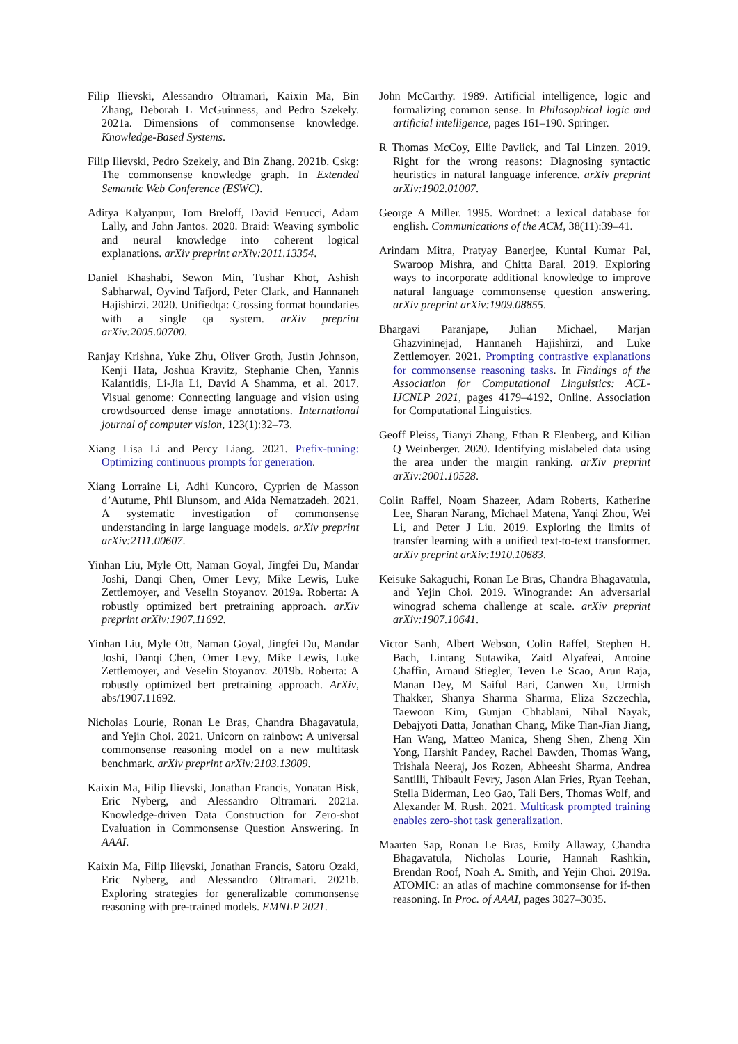Filip Ilievski, Alessandro Oltramari, Kaixin Ma, Bin Zhang, Deborah L McGuinness, and Pedro Szekely. 2021a. Dimensions of commonsense knowledge. Knowledge-Based Systems.
Filip Ilievski, Pedro Szekely, and Bin Zhang. 2021b. Cskg: The commonsense knowledge graph. In Extended Semantic Web Conference (ESWC).
Aditya Kalyanpur, Tom Breloff, David Ferrucci, Adam Lally, and John Jantos. 2020. Braid: Weaving symbolic and neural knowledge into coherent logical explanations. arXiv preprint arXiv:2011.13354.
Daniel Khashabi, Sewon Min, Tushar Khot, Ashish Sabharwal, Oyvind Tafjord, Peter Clark, and Hannaneh Hajishirzi. 2020. Unifiedqa: Crossing format boundaries with a single qa system. arXiv preprint arXiv:2005.00700.
Ranjay Krishna, Yuke Zhu, Oliver Groth, Justin Johnson, Kenji Hata, Joshua Kravitz, Stephanie Chen, Yannis Kalantidis, Li-Jia Li, David A Shamma, et al. 2017. Visual genome: Connecting language and vision using crowdsourced dense image annotations. International journal of computer vision, 123(1):32–73.
Xiang Lisa Li and Percy Liang. 2021. Prefix-tuning: Optimizing continuous prompts for generation.
Xiang Lorraine Li, Adhi Kuncoro, Cyprien de Masson d’Autume, Phil Blunsom, and Aida Nematzadeh. 2021. A systematic investigation of commonsense understanding in large language models. arXiv preprint arXiv:2111.00607.
Yinhan Liu, Myle Ott, Naman Goyal, Jingfei Du, Mandar Joshi, Danqi Chen, Omer Levy, Mike Lewis, Luke Zettlemoyer, and Veselin Stoyanov. 2019a. Roberta: A robustly optimized bert pretraining approach. arXiv preprint arXiv:1907.11692.
Yinhan Liu, Myle Ott, Naman Goyal, Jingfei Du, Mandar Joshi, Danqi Chen, Omer Levy, Mike Lewis, Luke Zettlemoyer, and Veselin Stoyanov. 2019b. Roberta: A robustly optimized bert pretraining approach. ArXiv, abs/1907.11692.
Nicholas Lourie, Ronan Le Bras, Chandra Bhagavatula, and Yejin Choi. 2021. Unicorn on rainbow: A universal commonsense reasoning model on a new multitask benchmark. arXiv preprint arXiv:2103.13009.
Kaixin Ma, Filip Ilievski, Jonathan Francis, Yonatan Bisk, Eric Nyberg, and Alessandro Oltramari. 2021a. Knowledge-driven Data Construction for Zero-shot Evaluation in Commonsense Question Answering. In AAAI.
Kaixin Ma, Filip Ilievski, Jonathan Francis, Satoru Ozaki, Eric Nyberg, and Alessandro Oltramari. 2021b. Exploring strategies for generalizable commonsense reasoning with pre-trained models. EMNLP 2021.
John McCarthy. 1989. Artificial intelligence, logic and formalizing common sense. In Philosophical logic and artificial intelligence, pages 161–190. Springer.
R Thomas McCoy, Ellie Pavlick, and Tal Linzen. 2019. Right for the wrong reasons: Diagnosing syntactic heuristics in natural language inference. arXiv preprint arXiv:1902.01007.
George A Miller. 1995. Wordnet: a lexical database for english. Communications of the ACM, 38(11):39–41.
Arindam Mitra, Pratyay Banerjee, Kuntal Kumar Pal, Swaroop Mishra, and Chitta Baral. 2019. Exploring ways to incorporate additional knowledge to improve natural language commonsense question answering. arXiv preprint arXiv:1909.08855.
Bhargavi Paranjape, Julian Michael, Marjan Ghazvininejad, Hannaneh Hajishirzi, and Luke Zettlemoyer. 2021. Prompting contrastive explanations for commonsense reasoning tasks. In Findings of the Association for Computational Linguistics: ACL-IJCNLP 2021, pages 4179–4192, Online. Association for Computational Linguistics.
Geoff Pleiss, Tianyi Zhang, Ethan R Elenberg, and Kilian Q Weinberger. 2020. Identifying mislabeled data using the area under the margin ranking. arXiv preprint arXiv:2001.10528.
Colin Raffel, Noam Shazeer, Adam Roberts, Katherine Lee, Sharan Narang, Michael Matena, Yanqi Zhou, Wei Li, and Peter J Liu. 2019. Exploring the limits of transfer learning with a unified text-to-text transformer. arXiv preprint arXiv:1910.10683.
Keisuke Sakaguchi, Ronan Le Bras, Chandra Bhagavatula, and Yejin Choi. 2019. Winogrande: An adversarial winograd schema challenge at scale. arXiv preprint arXiv:1907.10641.
Victor Sanh, Albert Webson, Colin Raffel, Stephen H. Bach, Lintang Sutawika, Zaid Alyafeai, Antoine Chaffin, Arnaud Stiegler, Teven Le Scao, Arun Raja, Manan Dey, M Saiful Bari, Canwen Xu, Urmish Thakker, Shanya Sharma Sharma, Eliza Szczechla, Taewoon Kim, Gunjan Chhablani, Nihal Nayak, Debajyoti Datta, Jonathan Chang, Mike Tian-Jian Jiang, Han Wang, Matteo Manica, Sheng Shen, Zheng Xin Yong, Harshit Pandey, Rachel Bawden, Thomas Wang, Trishala Neeraj, Jos Rozen, Abheesht Sharma, Andrea Santilli, Thibault Fevry, Jason Alan Fries, Ryan Teehan, Stella Biderman, Leo Gao, Tali Bers, Thomas Wolf, and Alexander M. Rush. 2021. Multitask prompted training enables zero-shot task generalization.
Maarten Sap, Ronan Le Bras, Emily Allaway, Chandra Bhagavatula, Nicholas Lourie, Hannah Rashkin, Brendan Roof, Noah A. Smith, and Yejin Choi. 2019a. ATOMIC: an atlas of machine commonsense for if-then reasoning. In Proc. of AAAI, pages 3027–3035.